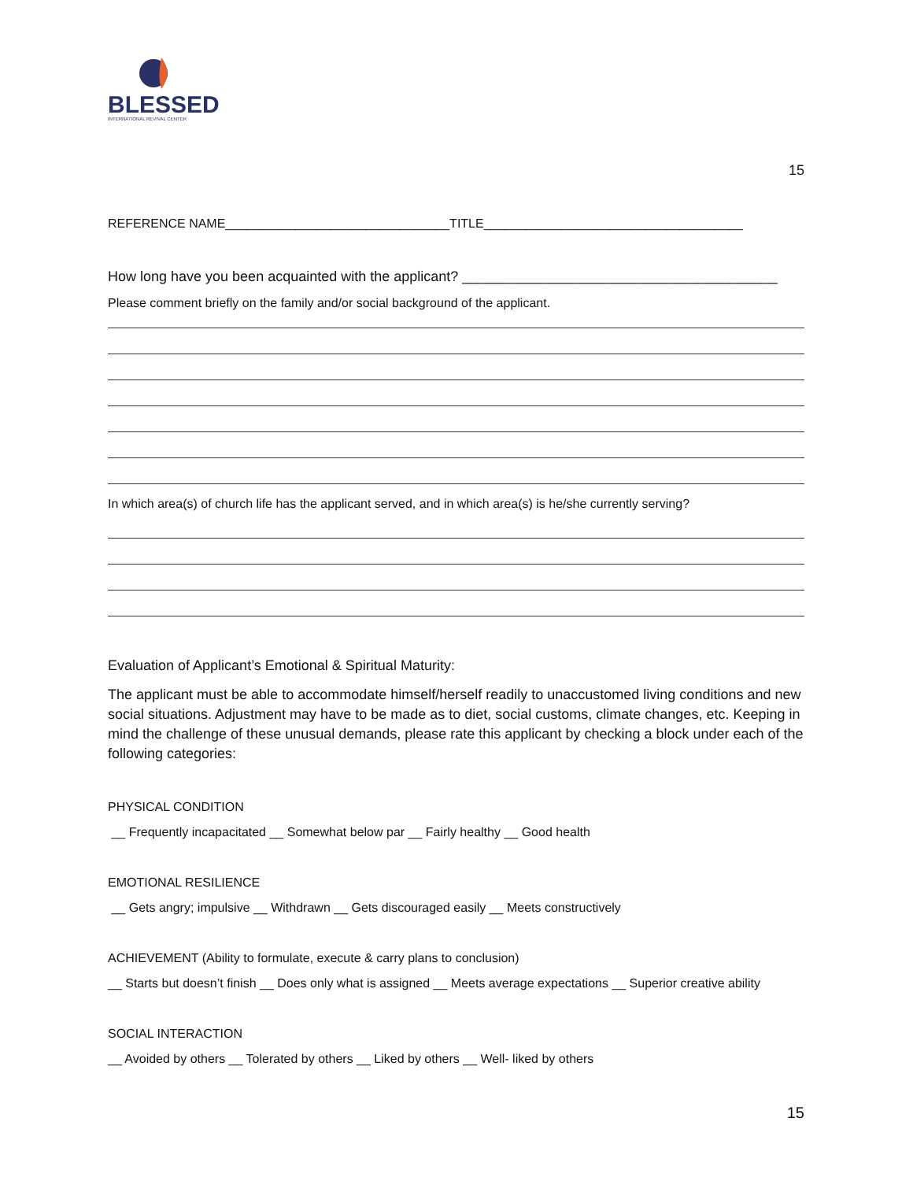BLESSED
INTERNATIONAL REVIVAL CENTER
15
REFERENCE NAME________________________________TITLE_____________________________________
How long have you been acquainted with the applicant? ________________________________________
Please comment briefly on the family and/or social background of the applicant.
In which area(s) of church life has the applicant served, and in which area(s) is he/she currently serving?
Evaluation of Applicant’s Emotional & Spiritual Maturity:
The applicant must be able to accommodate himself/herself readily to unaccustomed living conditions and new social situations. Adjustment may have to be made as to diet, social customs, climate changes, etc. Keeping in mind the challenge of these unusual demands, please rate this applicant by checking a block under each of the following categories:
PHYSICAL CONDITION
__ Frequently incapacitated __ Somewhat below par __ Fairly healthy __ Good health
EMOTIONAL RESILIENCE
__ Gets angry; impulsive __ Withdrawn __ Gets discouraged easily __ Meets constructively
ACHIEVEMENT (Ability to formulate, execute & carry plans to conclusion)
__ Starts but doesn’t finish __ Does only what is assigned __ Meets average expectations __ Superior creative ability
SOCIAL INTERACTION
__ Avoided by others __ Tolerated by others __ Liked by others __ Well- liked by others
15